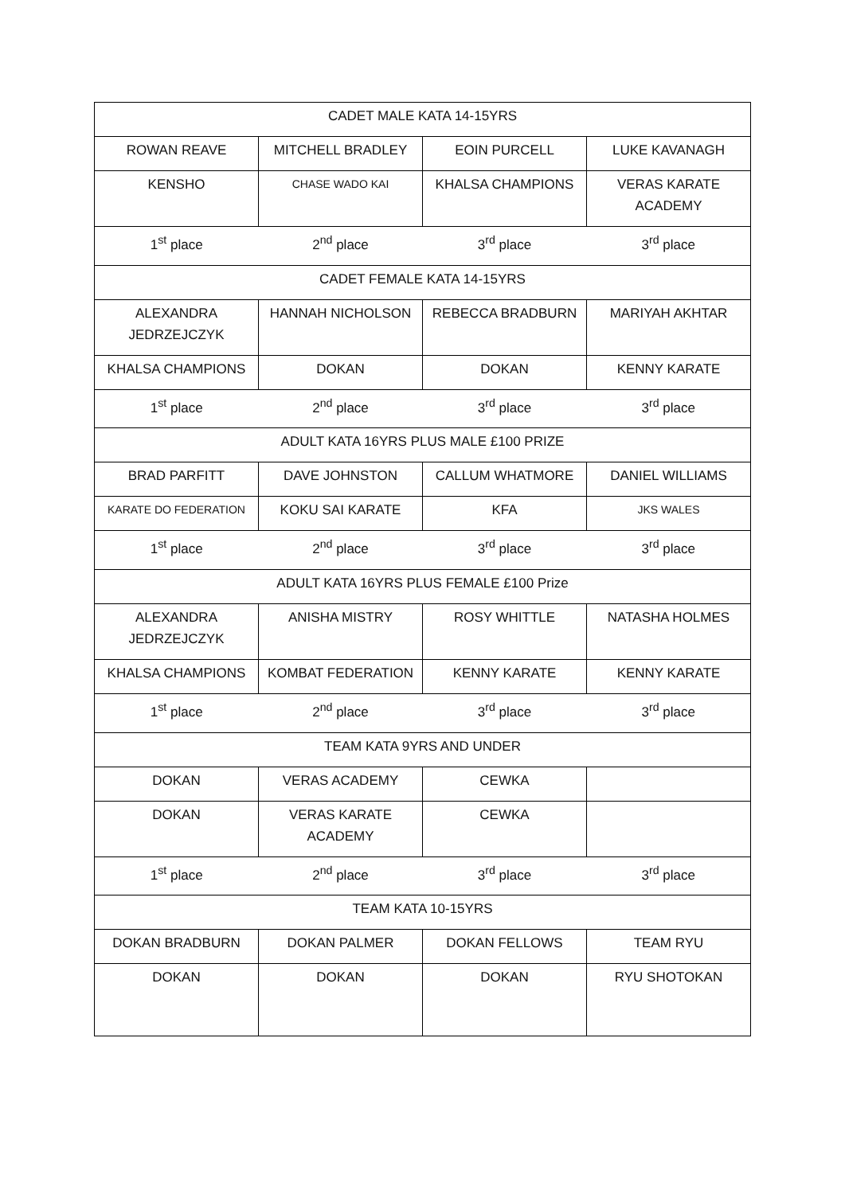| CADET MALE KATA 14-15YRS | | | |
| ROWAN REAVE | MITCHELL BRADLEY | EOIN PURCELL | LUKE KAVANAGH |
| KENSHO | CHASE WADO KAI | KHALSA CHAMPIONS | VERAS KARATE ACADEMY |
| 1<sup>st</sup> place | 2<sup>nd</sup> place | 3<sup>rd</sup> place | 3<sup>rd</sup> place |
| CADET FEMALE KATA 14-15YRS | | | |
| ALEXANDRA JEDRZEJCZYK | HANNAH NICHOLSON | REBECCA BRADBURN | MARIYAH AKHTAR |
| KHALSA CHAMPIONS | DOKAN | DOKAN | KENNY KARATE |
| 1<sup>st</sup> place | 2<sup>nd</sup> place | 3<sup>rd</sup> place | 3<sup>rd</sup> place |
| ADULT KATA 16YRS PLUS MALE £100 PRIZE | | | |
| BRAD PARFITT | DAVE JOHNSTON | CALLUM WHATMORE | DANIEL WILLIAMS |
| KARATE DO FEDERATION | KOKU SAI KARATE | KFA | JKS WALES |
| 1<sup>st</sup> place | 2<sup>nd</sup> place | 3<sup>rd</sup> place | 3<sup>rd</sup> place |
| ADULT KATA 16YRS PLUS FEMALE £100 Prize | | | |
| ALEXANDRA JEDRZEJCZYK | ANISHA MISTRY | ROSY WHITTLE | NATASHA HOLMES |
| KHALSA CHAMPIONS | KOMBAT FEDERATION | KENNY KARATE | KENNY KARATE |
| 1<sup>st</sup> place | 2<sup>nd</sup> place | 3<sup>rd</sup> place | 3<sup>rd</sup> place |
| TEAM KATA 9YRS AND UNDER | | | |
| DOKAN | VERAS ACADEMY | CEWKA | |
| DOKAN | VERAS KARATE ACADEMY | CEWKA | |
| 1<sup>st</sup> place | 2<sup>nd</sup> place | 3<sup>rd</sup> place | 3<sup>rd</sup> place |
| TEAM KATA 10-15YRS | | | |
| DOKAN BRADBURN | DOKAN PALMER | DOKAN FELLOWS | TEAM RYU |
| DOKAN | DOKAN | DOKAN | RYU SHOTOKAN |